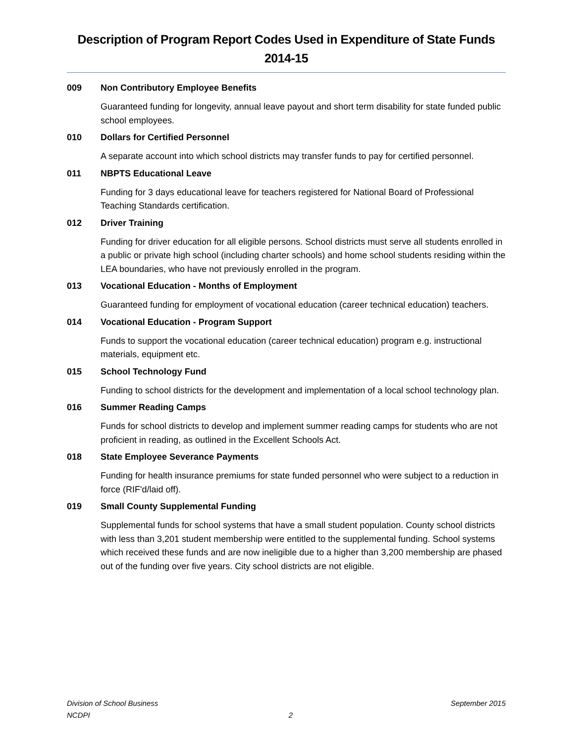Description of Program Report Codes Used in Expenditure of State Funds
2014-15
009 Non Contributory Employee Benefits
Guaranteed funding for longevity, annual leave payout and short term disability for state funded public school employees.
010 Dollars for Certified Personnel
A separate account into which school districts may transfer funds to pay for certified personnel.
011 NBPTS Educational Leave
Funding for 3 days educational leave for teachers registered for National Board of Professional Teaching Standards certification.
012 Driver Training
Funding for driver education for all eligible persons. School districts must serve all students enrolled in a public or private high school (including charter schools) and home school students residing within the LEA boundaries, who have not previously enrolled in the program.
013 Vocational Education - Months of Employment
Guaranteed funding for employment of vocational education (career technical education) teachers.
014 Vocational Education - Program Support
Funds to support the vocational education (career technical education) program e.g. instructional materials, equipment etc.
015 School Technology Fund
Funding to school districts for the development and implementation of a local school technology plan.
016 Summer Reading Camps
Funds for school districts to develop and implement summer reading camps for students who are not proficient in reading, as outlined in the Excellent Schools Act.
018 State Employee Severance Payments
Funding for health insurance premiums for state funded personnel who were subject to a reduction in force (RIF'd/laid off).
019 Small County Supplemental Funding
Supplemental funds for school systems that have a small student population. County school districts with less than 3,201 student membership were entitled to the supplemental funding. School systems which received these funds and are now ineligible due to a higher than 3,200 membership are phased out of the funding over five years. City school districts are not eligible.
Division of School Business September 2015
NCDPI 2